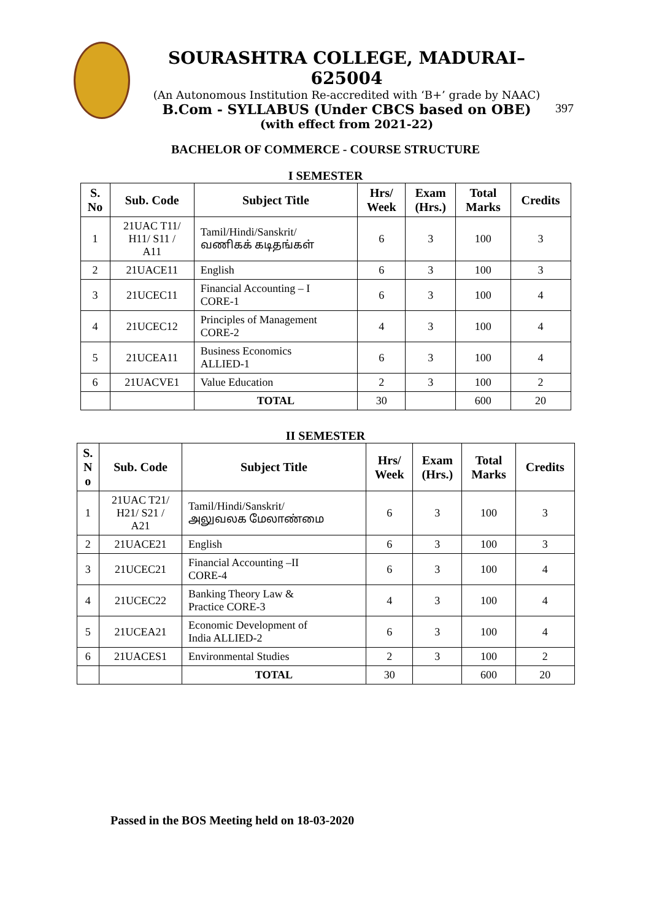SOURASHTRA COLLEGE, MADURAI– 625004
(An Autonomous Institution Re-accredited with ‘B+’ grade by NAAC)
B.Com - SYLLABUS (Under CBCS based on OBE)
(with effect from 2021-22)
397
BACHELOR OF COMMERCE - COURSE STRUCTURE
I SEMESTER
| S. No | Sub. Code | Subject Title | Hrs/ Week | Exam (Hrs.) | Total Marks | Credits |
| --- | --- | --- | --- | --- | --- | --- |
| 1 | 21UAC T11/ H11/ S11 / A11 | Tamil/Hindi/Sanskrit/ வணிகக் கடிதங்கள் | 6 | 3 | 100 | 3 |
| 2 | 21UACE11 | English | 6 | 3 | 100 | 3 |
| 3 | 21UCEC11 | Financial Accounting – I CORE-1 | 6 | 3 | 100 | 4 |
| 4 | 21UCEC12 | Principles of Management CORE-2 | 4 | 3 | 100 | 4 |
| 5 | 21UCEA11 | Business Economics ALLIED-1 | 6 | 3 | 100 | 4 |
| 6 | 21UACVE1 | Value Education | 2 | 3 | 100 | 2 |
| | | TOTAL | 30 | | 600 | 20 |
II SEMESTER
| S. N o | Sub. Code | Subject Title | Hrs/ Week | Exam (Hrs.) | Total Marks | Credits |
| --- | --- | --- | --- | --- | --- | --- |
| 1 | 21UAC T21/ H21/ S21 / A21 | Tamil/Hindi/Sanskrit/ அலுவலக மேலாண்மை | 6 | 3 | 100 | 3 |
| 2 | 21UACE21 | English | 6 | 3 | 100 | 3 |
| 3 | 21UCEC21 | Financial Accounting –II CORE-4 | 6 | 3 | 100 | 4 |
| 4 | 21UCEC22 | Banking Theory Law & Practice CORE-3 | 4 | 3 | 100 | 4 |
| 5 | 21UCEA21 | Economic Development of India ALLIED-2 | 6 | 3 | 100 | 4 |
| 6 | 21UACES1 | Environmental Studies | 2 | 3 | 100 | 2 |
| | | TOTAL | 30 | | 600 | 20 |
Passed in the BOS Meeting held on 18-03-2020